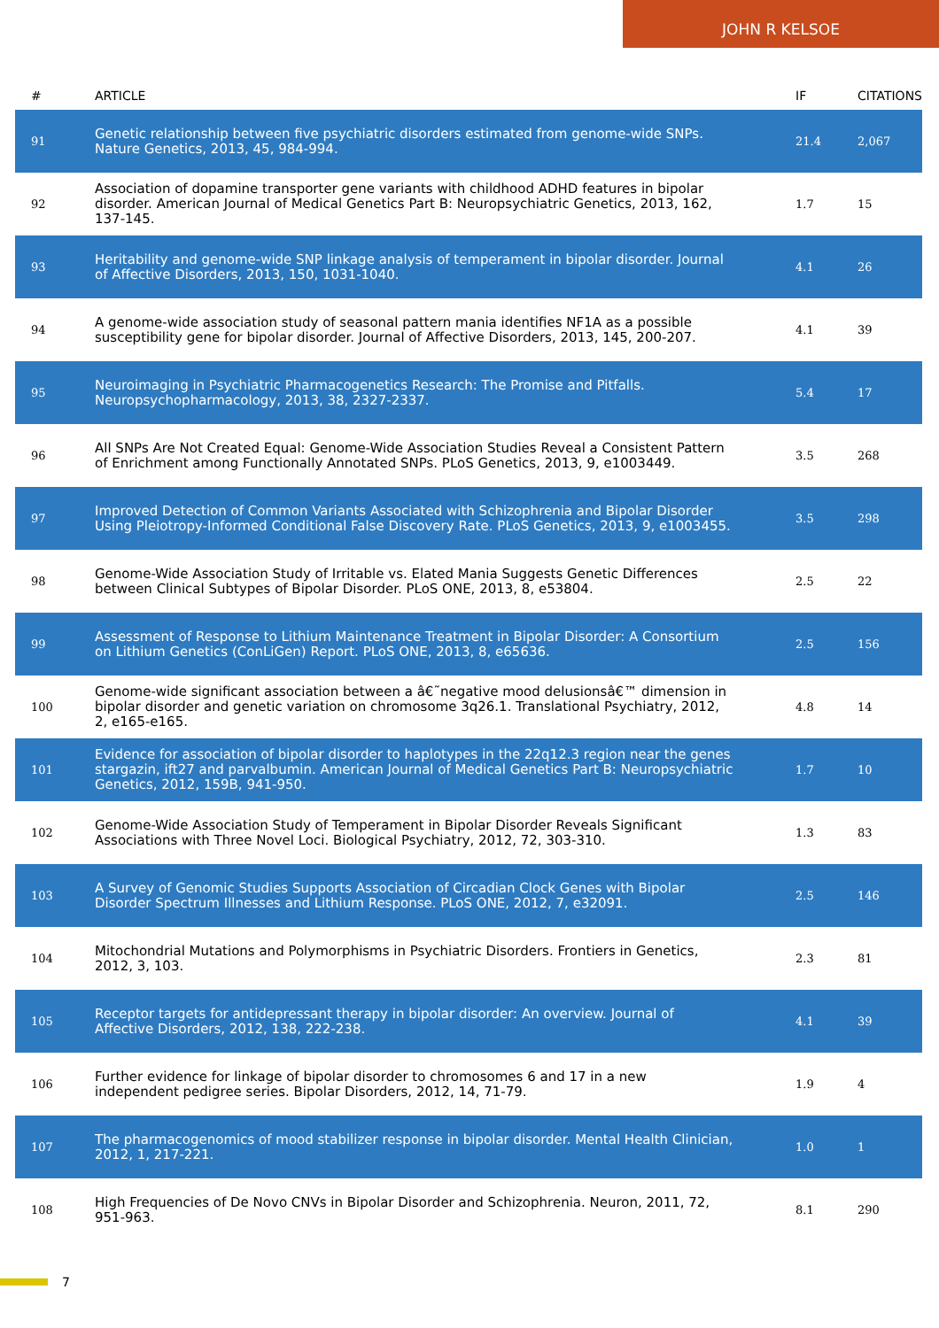JOHN R KELSOE
| # | ARTICLE | IF | CITATIONS |
| --- | --- | --- | --- |
| 91 | Genetic relationship between five psychiatric disorders estimated from genome-wide SNPs. Nature Genetics, 2013, 45, 984-994. | 21.4 | 2,067 |
| 92 | Association of dopamine transporter gene variants with childhood ADHD features in bipolar disorder. American Journal of Medical Genetics Part B: Neuropsychiatric Genetics, 2013, 162, 137-145. | 1.7 | 15 |
| 93 | Heritability and genome-wide SNP linkage analysis of temperament in bipolar disorder. Journal of Affective Disorders, 2013, 150, 1031-1040. | 4.1 | 26 |
| 94 | A genome-wide association study of seasonal pattern mania identifies NF1A as a possible susceptibility gene for bipolar disorder. Journal of Affective Disorders, 2013, 145, 200-207. | 4.1 | 39 |
| 95 | Neuroimaging in Psychiatric Pharmacogenetics Research: The Promise and Pitfalls. Neuropsychopharmacology, 2013, 38, 2327-2337. | 5.4 | 17 |
| 96 | All SNPs Are Not Created Equal: Genome-Wide Association Studies Reveal a Consistent Pattern of Enrichment among Functionally Annotated SNPs. PLoS Genetics, 2013, 9, e1003449. | 3.5 | 268 |
| 97 | Improved Detection of Common Variants Associated with Schizophrenia and Bipolar Disorder Using Pleiotropy-Informed Conditional False Discovery Rate. PLoS Genetics, 2013, 9, e1003455. | 3.5 | 298 |
| 98 | Genome-Wide Association Study of Irritable vs. Elated Mania Suggests Genetic Differences between Clinical Subtypes of Bipolar Disorder. PLoS ONE, 2013, 8, e53804. | 2.5 | 22 |
| 99 | Assessment of Response to Lithium Maintenance Treatment in Bipolar Disorder: A Consortium on Lithium Genetics (ConLiGen) Report. PLoS ONE, 2013, 8, e65636. | 2.5 | 156 |
| 100 | Genome-wide significant association between a â€˜negative mood delusionsâ€™ dimension in bipolar disorder and genetic variation on chromosome 3q26.1. Translational Psychiatry, 2012, 2, e165-e165. | 4.8 | 14 |
| 101 | Evidence for association of bipolar disorder to haplotypes in the 22q12.3 region near the genes stargazin, ift27 and parvalbumin. American Journal of Medical Genetics Part B: Neuropsychiatric Genetics, 2012, 159B, 941-950. | 1.7 | 10 |
| 102 | Genome-Wide Association Study of Temperament in Bipolar Disorder Reveals Significant Associations with Three Novel Loci. Biological Psychiatry, 2012, 72, 303-310. | 1.3 | 83 |
| 103 | A Survey of Genomic Studies Supports Association of Circadian Clock Genes with Bipolar Disorder Spectrum Illnesses and Lithium Response. PLoS ONE, 2012, 7, e32091. | 2.5 | 146 |
| 104 | Mitochondrial Mutations and Polymorphisms in Psychiatric Disorders. Frontiers in Genetics, 2012, 3, 103. | 2.3 | 81 |
| 105 | Receptor targets for antidepressant therapy in bipolar disorder: An overview. Journal of Affective Disorders, 2012, 138, 222-238. | 4.1 | 39 |
| 106 | Further evidence for linkage of bipolar disorder to chromosomes 6 and 17 in a new independent pedigree series. Bipolar Disorders, 2012, 14, 71-79. | 1.9 | 4 |
| 107 | The pharmacogenomics of mood stabilizer response in bipolar disorder. Mental Health Clinician, 2012, 1, 217-221. | 1.0 | 1 |
| 108 | High Frequencies of De Novo CNVs in Bipolar Disorder and Schizophrenia. Neuron, 2011, 72, 951-963. | 8.1 | 290 |
7